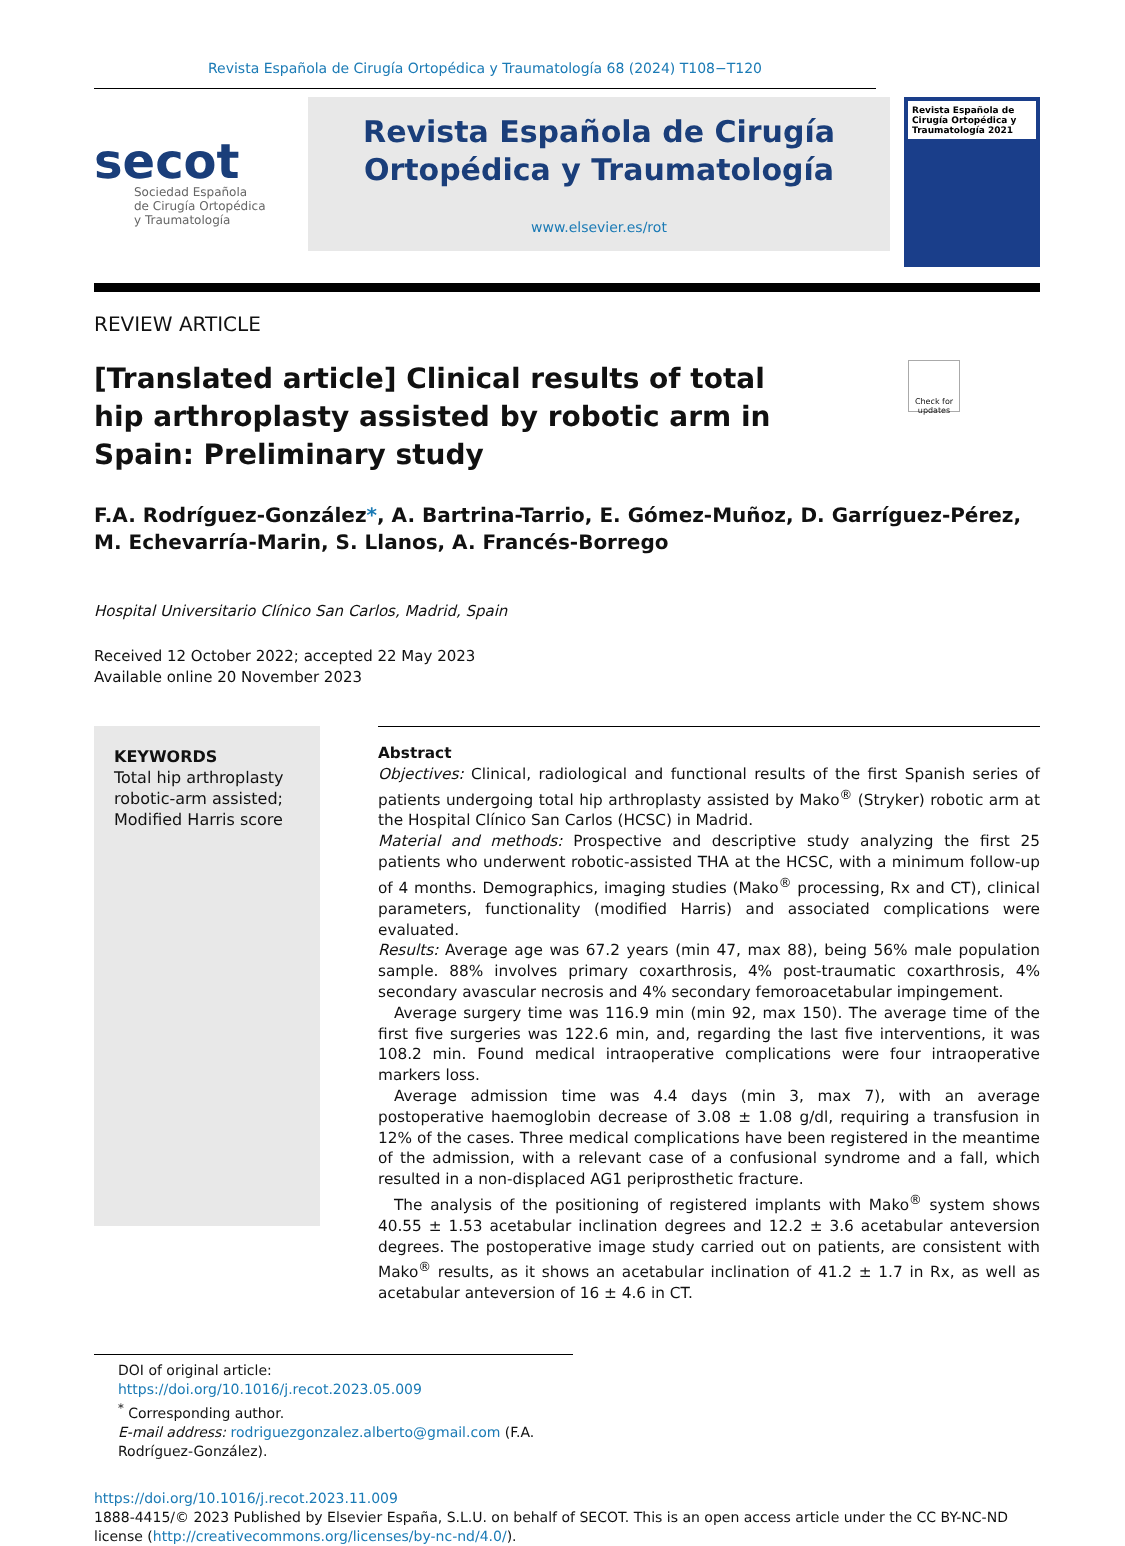Revista Española de Cirugía Ortopédica y Traumatología 68 (2024) T108−T120
secot
Sociedad Española
de Cirugía Ortopédica
y Traumatología
Revista Española de Cirugía
Ortopédica y Traumatología
www.elsevier.es/rot
Revista Española de Cirugía Ortopédica y Traumatología 2021
REVIEW ARTICLE
[Translated article] Clinical results of total hip arthroplasty assisted by robotic arm in Spain: Preliminary study
Check for updates
F.A. Rodríguez-González*, A. Bartrina-Tarrio, E. Gómez-Muñoz, D. Garríguez-Pérez, M. Echevarría-Marin, S. Llanos, A. Francés-Borrego
Hospital Universitario Clínico San Carlos, Madrid, Spain
Received 12 October 2022; accepted 22 May 2023
Available online 20 November 2023
KEYWORDS
Total hip arthroplasty robotic-arm assisted;
Modified Harris score
Abstract
Objectives: Clinical, radiological and functional results of the first Spanish series of patients undergoing total hip arthroplasty assisted by Mako<sup>®</sup> (Stryker) robotic arm at the Hospital Clínico San Carlos (HCSC) in Madrid.
Material and methods: Prospective and descriptive study analyzing the first 25 patients who underwent robotic-assisted THA at the HCSC, with a minimum follow-up of 4 months. Demographics, imaging studies (Mako<sup>®</sup> processing, Rx and CT), clinical parameters, functionality (modified Harris) and associated complications were evaluated.
Results: Average age was 67.2 years (min 47, max 88), being 56% male population sample. 88% involves primary coxarthrosis, 4% post-traumatic coxarthrosis, 4% secondary avascular necrosis and 4% secondary femoroacetabular impingement.
Average surgery time was 116.9 min (min 92, max 150). The average time of the first five surgeries was 122.6 min, and, regarding the last five interventions, it was 108.2 min. Found medical intraoperative complications were four intraoperative markers loss.
Average admission time was 4.4 days (min 3, max 7), with an average postoperative haemoglobin decrease of 3.08 ± 1.08 g/dl, requiring a transfusion in 12% of the cases. Three medical complications have been registered in the meantime of the admission, with a relevant case of a confusional syndrome and a fall, which resulted in a non-displaced AG1 periprosthetic fracture.
The analysis of the positioning of registered implants with Mako<sup>®</sup> system shows 40.55 ± 1.53 acetabular inclination degrees and 12.2 ± 3.6 acetabular anteversion degrees. The postoperative image study carried out on patients, are consistent with Mako<sup>®</sup> results, as it shows an acetabular inclination of 41.2 ± 1.7 in Rx, as well as acetabular anteversion of 16 ± 4.6 in CT.
DOI of original article: https://doi.org/10.1016/j.recot.2023.05.009
<sup>*</sup> Corresponding author.
E-mail address: rodriguezgonzalez.alberto@gmail.com (F.A. Rodríguez-González).
https://doi.org/10.1016/j.recot.2023.11.009
1888-4415/© 2023 Published by Elsevier España, S.L.U. on behalf of SECOT. This is an open access article under the CC BY-NC-ND license (http://creativecommons.org/licenses/by-nc-nd/4.0/).